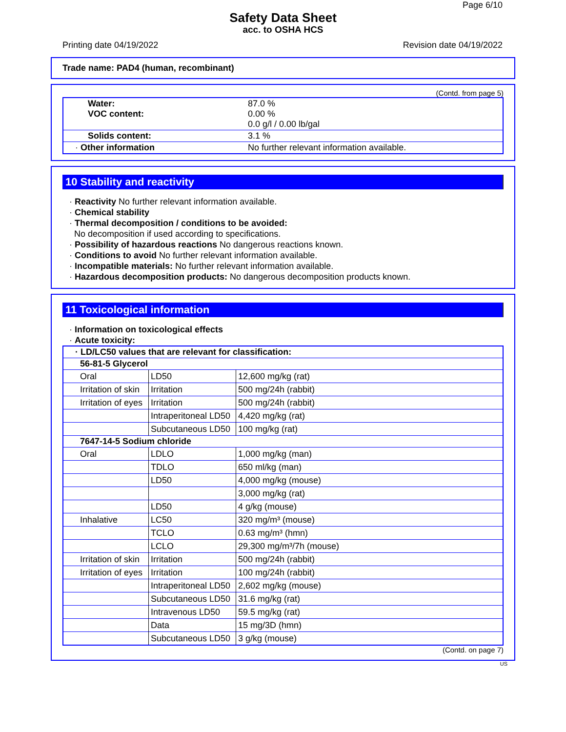Page 6/10
Safety Data Sheet
acc. to OSHA HCS
Printing date 04/19/2022 Revision date 04/19/2022
Trade name: PAD4 (human, recombinant)
(Contd. from page 5)
| Water: VOC content: | 87.0 % 0.00 % 0.0 g/l / 0.00 lb/gal |
| Solids content: | 3.1 % |
| · Other information | No further relevant information available. |
10 Stability and reactivity
· Reactivity No further relevant information available.
· Chemical stability
· Thermal decomposition / conditions to be avoided:
No decomposition if used according to specifications.
· Possibility of hazardous reactions No dangerous reactions known.
· Conditions to avoid No further relevant information available.
· Incompatible materials: No further relevant information available.
· Hazardous decomposition products: No dangerous decomposition products known.
11 Toxicological information
· Information on toxicological effects
· Acute toxicity:
| · LD/LC50 values that are relevant for classification: | | |
| --- | --- | --- |
| 56-81-5 Glycerol | | |
| Oral | LD50 | 12,600 mg/kg (rat) |
| Irritation of skin | Irritation | 500 mg/24h (rabbit) |
| Irritation of eyes | Irritation | 500 mg/24h (rabbit) |
| | Intraperitoneal LD50 | 4,420 mg/kg (rat) |
| | Subcutaneous LD50 | 100 mg/kg (rat) |
| 7647-14-5 Sodium chloride | | |
| Oral | LDLO | 1,000 mg/kg (man) |
| | TDLO | 650 ml/kg (man) |
| | LD50 | 4,000 mg/kg (mouse) |
| | | 3,000 mg/kg (rat) |
| | LD50 | 4 g/kg (mouse) |
| Inhalative | LC50 | 320 mg/m³ (mouse) |
| | TCLO | 0.63 mg/m³ (hmn) |
| | LCLO | 29,300 mg/m³/7h (mouse) |
| Irritation of skin | Irritation | 500 mg/24h (rabbit) |
| Irritation of eyes | Irritation | 100 mg/24h (rabbit) |
| | Intraperitoneal LD50 | 2,602 mg/kg (mouse) |
| | Subcutaneous LD50 | 31.6 mg/kg (rat) |
| | Intravenous LD50 | 59.5 mg/kg (rat) |
| | Data | 15 mg/3D (hmn) |
| | Subcutaneous LD50 | 3 g/kg (mouse) |
(Contd. on page 7)
US